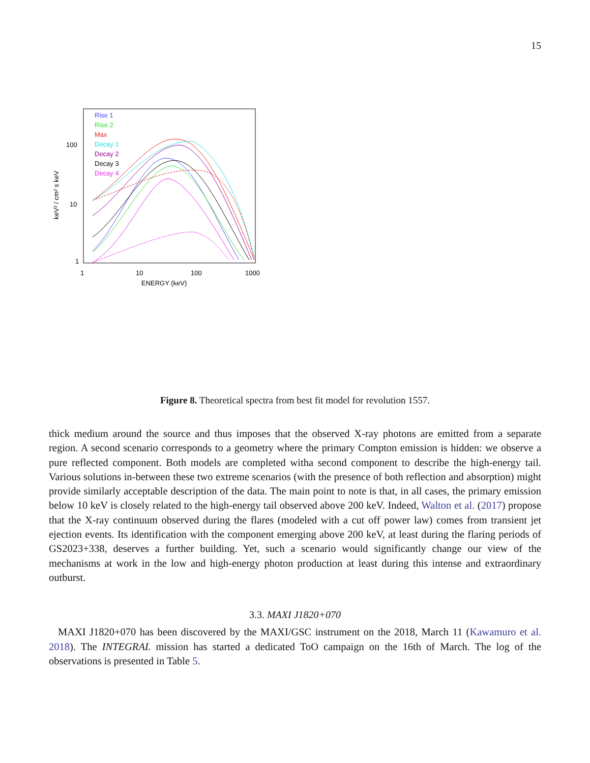15
Rise 1
Rise 2
Max
Decay 1
Decay 2
Decay 3
Decay 4
100
10
1
1
10
100
1000
ENERGY (keV)
keV² / cm² s keV
Figure 8. Theoretical spectra from best fit model for revolution 1557.
thick medium around the source and thus imposes that the observed X-ray photons are emitted from a separate region. A second scenario corresponds to a geometry where the primary Compton emission is hidden: we observe a pure reflected component. Both models are completed witha second component to describe the high-energy tail. Various solutions in-between these two extreme scenarios (with the presence of both reflection and absorption) might provide similarly acceptable description of the data. The main point to note is that, in all cases, the primary emission below 10 keV is closely related to the high-energy tail observed above 200 keV. Indeed, Walton et al. (2017) propose that the X-ray continuum observed during the flares (modeled with a cut off power law) comes from transient jet ejection events. Its identification with the component emerging above 200 keV, at least during the flaring periods of GS2023+338, deserves a further building. Yet, such a scenario would significantly change our view of the mechanisms at work in the low and high-energy photon production at least during this intense and extraordinary outburst.
3.3. MAXI J1820+070
MAXI J1820+070 has been discovered by the MAXI/GSC instrument on the 2018, March 11 (Kawamuro et al. 2018). The INTEGRAL mission has started a dedicated ToO campaign on the 16th of March. The log of the observations is presented in Table 5.